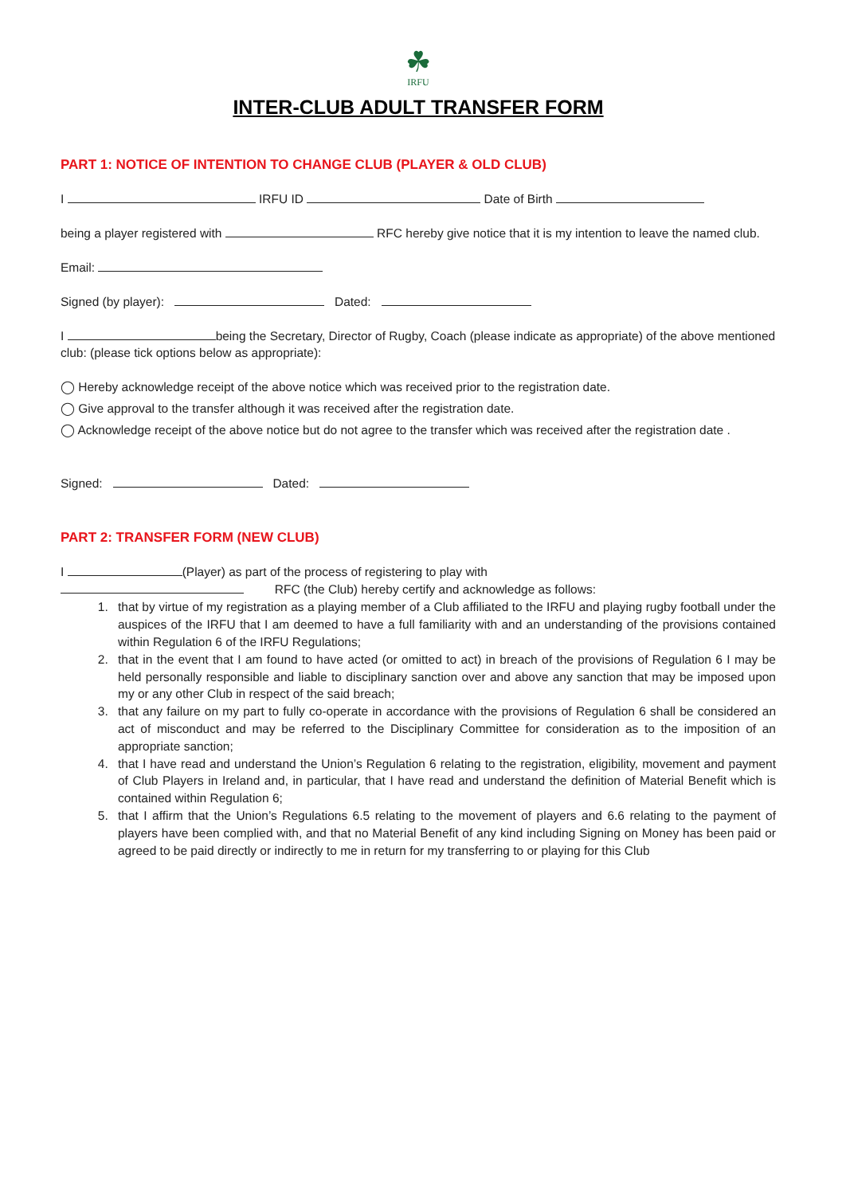☘
IRFU
INTER-CLUB ADULT TRANSFER FORM
PART 1: NOTICE OF INTENTION TO CHANGE CLUB (PLAYER & OLD CLUB)
I IRFU ID Date of Birth
being a player registered with RFC hereby give notice that it is my intention to leave the named club.
Email:
Signed (by player): Dated:
I being the Secretary, Director of Rugby, Coach (please indicate as appropriate) of the above mentioned club: (please tick options below as appropriate):
◯ Hereby acknowledge receipt of the above notice which was received prior to the registration date.
◯ Give approval to the transfer although it was received after the registration date.
◯ Acknowledge receipt of the above notice but do not agree to the transfer which was received after the registration date .
Signed: Dated:
PART 2: TRANSFER FORM (NEW CLUB)
I (Player) as part of the process of registering to play with
RFC (the Club) hereby certify and acknowledge as follows:
1. that by virtue of my registration as a playing member of a Club affiliated to the IRFU and playing rugby football under the auspices of the IRFU that I am deemed to have a full familiarity with and an understanding of the provisions contained within Regulation 6 of the IRFU Regulations;
2. that in the event that I am found to have acted (or omitted to act) in breach of the provisions of Regulation 6 I may be held personally responsible and liable to disciplinary sanction over and above any sanction that may be imposed upon my or any other Club in respect of the said breach;
3. that any failure on my part to fully co-operate in accordance with the provisions of Regulation 6 shall be considered an act of misconduct and may be referred to the Disciplinary Committee for consideration as to the imposition of an appropriate sanction;
4. that I have read and understand the Union’s Regulation 6 relating to the registration, eligibility, movement and payment of Club Players in Ireland and, in particular, that I have read and understand the definition of Material Benefit which is contained within Regulation 6;
5. that I affirm that the Union’s Regulations 6.5 relating to the movement of players and 6.6 relating to the payment of players have been complied with, and that no Material Benefit of any kind including Signing on Money has been paid or agreed to be paid directly or indirectly to me in return for my transferring to or playing for this Club